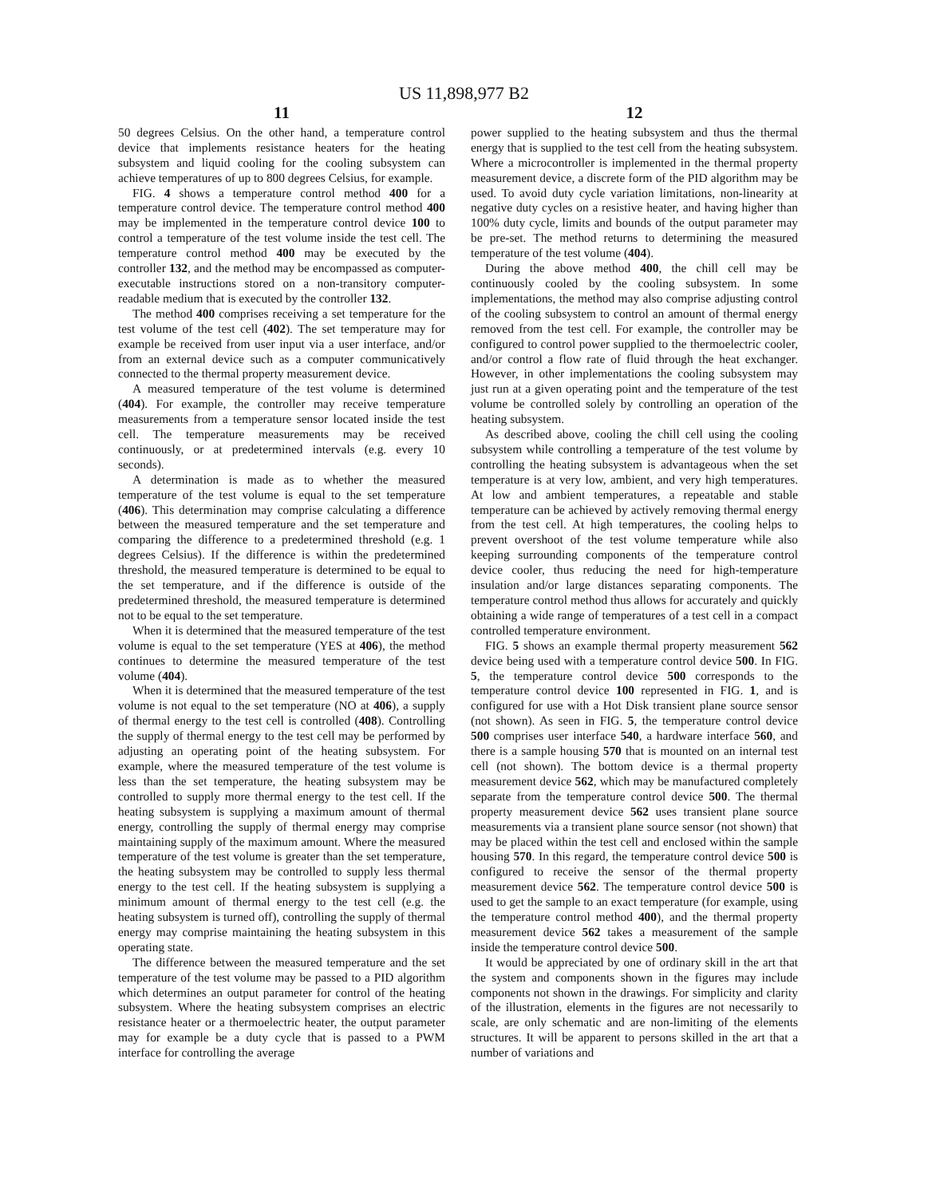US 11,898,977 B2
11
50 degrees Celsius. On the other hand, a temperature control device that implements resistance heaters for the heating subsystem and liquid cooling for the cooling subsystem can achieve temperatures of up to 800 degrees Celsius, for example.
FIG. 4 shows a temperature control method 400 for a temperature control device. The temperature control method 400 may be implemented in the temperature control device 100 to control a temperature of the test volume inside the test cell. The temperature control method 400 may be executed by the controller 132, and the method may be encompassed as computer-executable instructions stored on a non-transitory computer-readable medium that is executed by the controller 132.
The method 400 comprises receiving a set temperature for the test volume of the test cell (402). The set temperature may for example be received from user input via a user interface, and/or from an external device such as a computer communicatively connected to the thermal property measurement device.
A measured temperature of the test volume is determined (404). For example, the controller may receive temperature measurements from a temperature sensor located inside the test cell. The temperature measurements may be received continuously, or at predetermined intervals (e.g. every 10 seconds).
A determination is made as to whether the measured temperature of the test volume is equal to the set temperature (406). This determination may comprise calculating a difference between the measured temperature and the set temperature and comparing the difference to a predetermined threshold (e.g. 1 degrees Celsius). If the difference is within the predetermined threshold, the measured temperature is determined to be equal to the set temperature, and if the difference is outside of the predetermined threshold, the measured temperature is determined not to be equal to the set temperature.
When it is determined that the measured temperature of the test volume is equal to the set temperature (YES at 406), the method continues to determine the measured temperature of the test volume (404).
When it is determined that the measured temperature of the test volume is not equal to the set temperature (NO at 406), a supply of thermal energy to the test cell is controlled (408). Controlling the supply of thermal energy to the test cell may be performed by adjusting an operating point of the heating subsystem. For example, where the measured temperature of the test volume is less than the set temperature, the heating subsystem may be controlled to supply more thermal energy to the test cell. If the heating subsystem is supplying a maximum amount of thermal energy, controlling the supply of thermal energy may comprise maintaining supply of the maximum amount. Where the measured temperature of the test volume is greater than the set temperature, the heating subsystem may be controlled to supply less thermal energy to the test cell. If the heating subsystem is supplying a minimum amount of thermal energy to the test cell (e.g. the heating subsystem is turned off), controlling the supply of thermal energy may comprise maintaining the heating subsystem in this operating state.
The difference between the measured temperature and the set temperature of the test volume may be passed to a PID algorithm which determines an output parameter for control of the heating subsystem. Where the heating subsystem comprises an electric resistance heater or a thermoelectric heater, the output parameter may for example be a duty cycle that is passed to a PWM interface for controlling the average
12
power supplied to the heating subsystem and thus the thermal energy that is supplied to the test cell from the heating subsystem. Where a microcontroller is implemented in the thermal property measurement device, a discrete form of the PID algorithm may be used. To avoid duty cycle variation limitations, non-linearity at negative duty cycles on a resistive heater, and having higher than 100% duty cycle, limits and bounds of the output parameter may be pre-set. The method returns to determining the measured temperature of the test volume (404).
During the above method 400, the chill cell may be continuously cooled by the cooling subsystem. In some implementations, the method may also comprise adjusting control of the cooling subsystem to control an amount of thermal energy removed from the test cell. For example, the controller may be configured to control power supplied to the thermoelectric cooler, and/or control a flow rate of fluid through the heat exchanger. However, in other implementations the cooling subsystem may just run at a given operating point and the temperature of the test volume be controlled solely by controlling an operation of the heating subsystem.
As described above, cooling the chill cell using the cooling subsystem while controlling a temperature of the test volume by controlling the heating subsystem is advantageous when the set temperature is at very low, ambient, and very high temperatures. At low and ambient temperatures, a repeatable and stable temperature can be achieved by actively removing thermal energy from the test cell. At high temperatures, the cooling helps to prevent overshoot of the test volume temperature while also keeping surrounding components of the temperature control device cooler, thus reducing the need for high-temperature insulation and/or large distances separating components. The temperature control method thus allows for accurately and quickly obtaining a wide range of temperatures of a test cell in a compact controlled temperature environment.
FIG. 5 shows an example thermal property measurement 562 device being used with a temperature control device 500. In FIG. 5, the temperature control device 500 corresponds to the temperature control device 100 represented in FIG. 1, and is configured for use with a Hot Disk transient plane source sensor (not shown). As seen in FIG. 5, the temperature control device 500 comprises user interface 540, a hardware interface 560, and there is a sample housing 570 that is mounted on an internal test cell (not shown). The bottom device is a thermal property measurement device 562, which may be manufactured completely separate from the temperature control device 500. The thermal property measurement device 562 uses transient plane source measurements via a transient plane source sensor (not shown) that may be placed within the test cell and enclosed within the sample housing 570. In this regard, the temperature control device 500 is configured to receive the sensor of the thermal property measurement device 562. The temperature control device 500 is used to get the sample to an exact temperature (for example, using the temperature control method 400), and the thermal property measurement device 562 takes a measurement of the sample inside the temperature control device 500.
It would be appreciated by one of ordinary skill in the art that the system and components shown in the figures may include components not shown in the drawings. For simplicity and clarity of the illustration, elements in the figures are not necessarily to scale, are only schematic and are non-limiting of the elements structures. It will be apparent to persons skilled in the art that a number of variations and